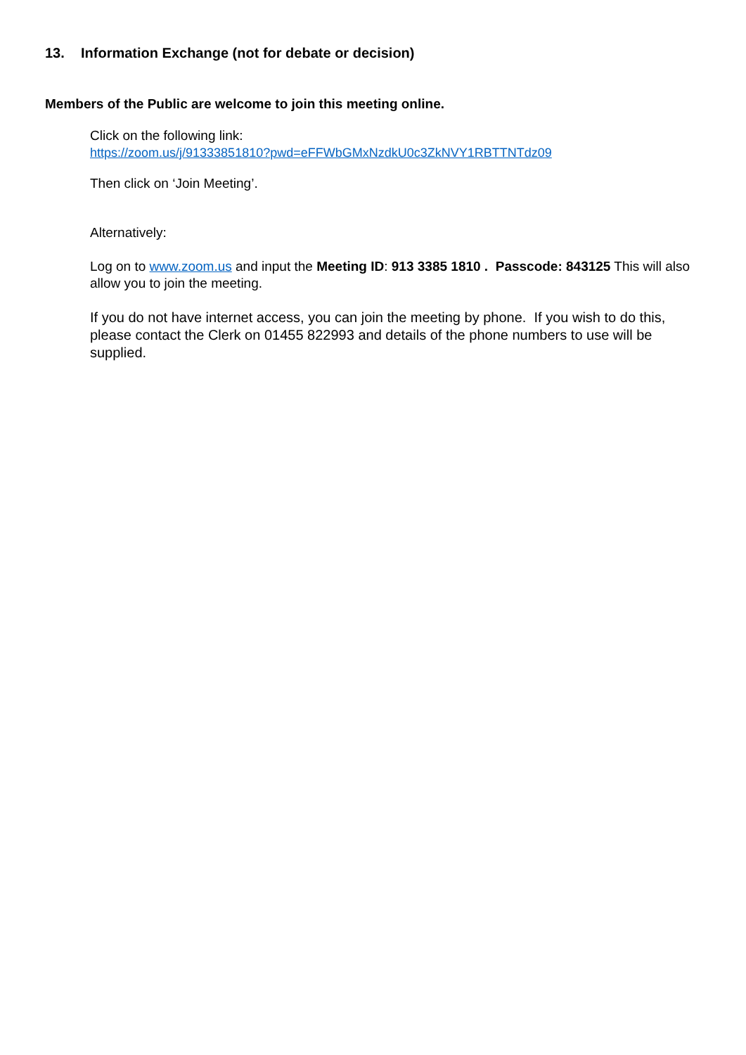13. Information Exchange (not for debate or decision)
Members of the Public are welcome to join this meeting online.
Click on the following link:
https://zoom.us/j/91333851810?pwd=eFFWbGMxNzdkU0c3ZkNVY1RBTTNTdz09
Then click on ‘Join Meeting’.
Alternatively:
Log on to www.zoom.us and input the Meeting ID: 913 3385 1810 . Passcode: 843125 This will also allow you to join the meeting.
If you do not have internet access, you can join the meeting by phone. If you wish to do this, please contact the Clerk on 01455 822993 and details of the phone numbers to use will be supplied.